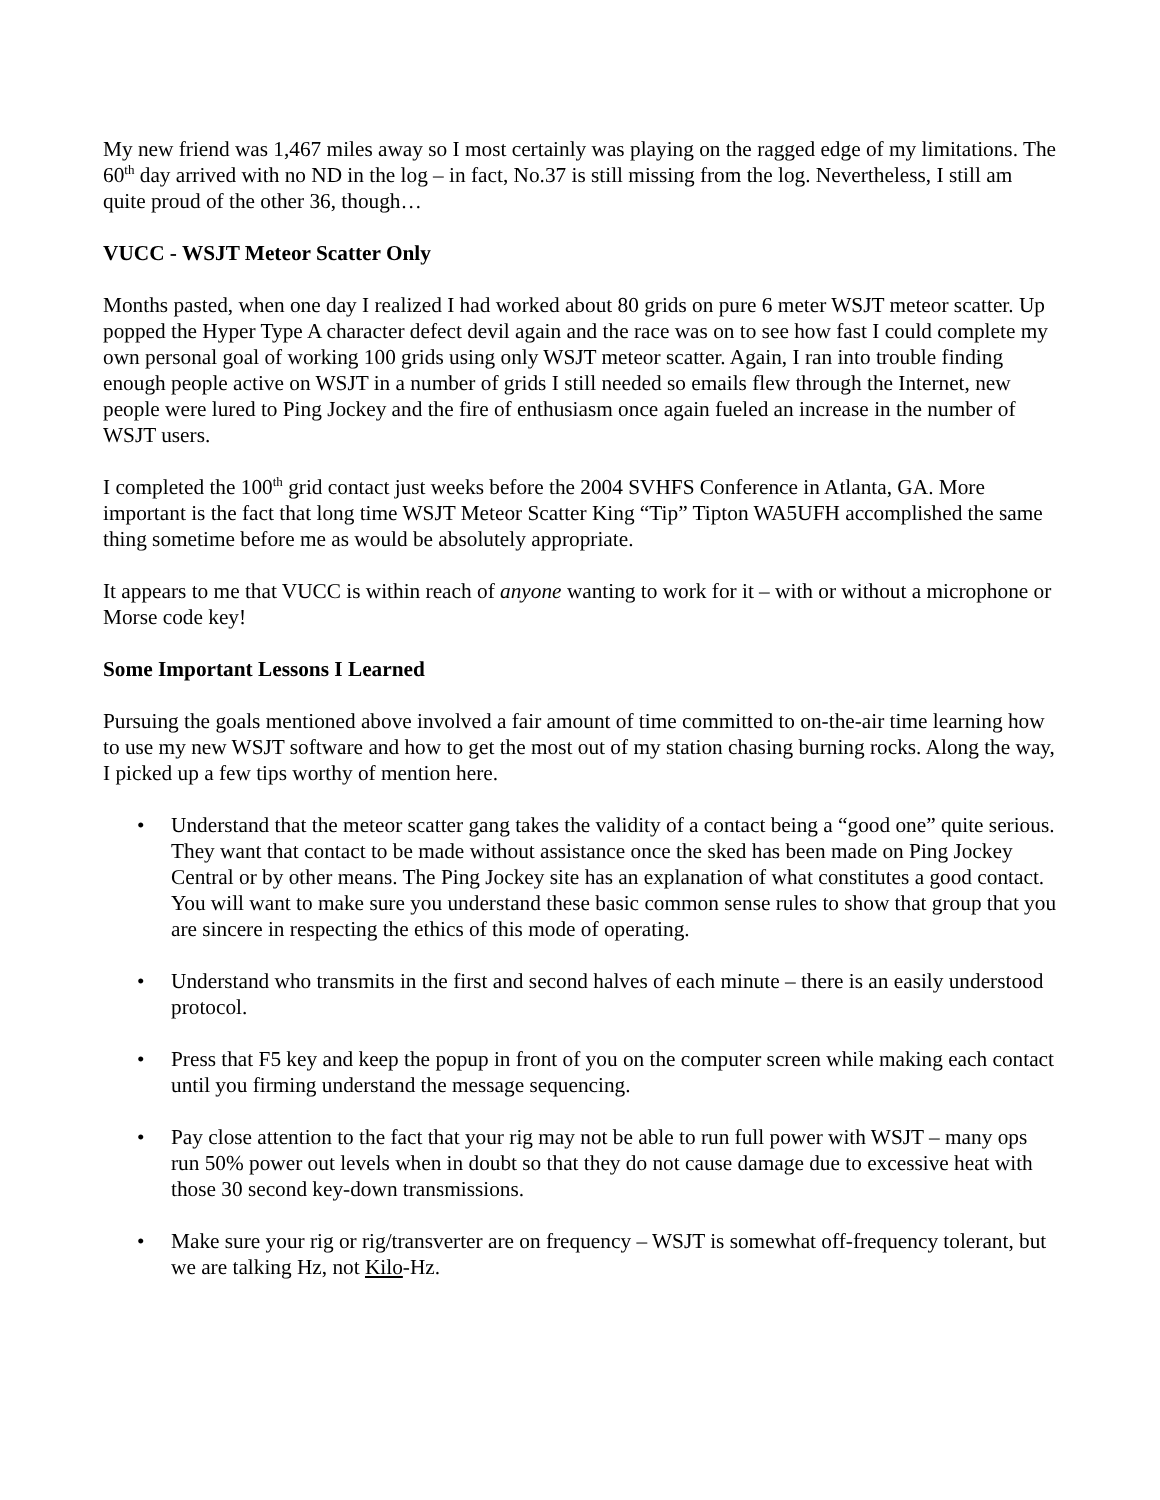My new friend was 1,467 miles away so I most certainly was playing on the ragged edge of my limitations. The 60<sup>th</sup> day arrived with no ND in the log – in fact, No.37 is still missing from the log. Nevertheless, I still am quite proud of the other 36, though…
VUCC - WSJT Meteor Scatter Only
Months pasted, when one day I realized I had worked about 80 grids on pure 6 meter WSJT meteor scatter. Up popped the Hyper Type A character defect devil again and the race was on to see how fast I could complete my own personal goal of working 100 grids using only WSJT meteor scatter. Again, I ran into trouble finding enough people active on WSJT in a number of grids I still needed so emails flew through the Internet, new people were lured to Ping Jockey and the fire of enthusiasm once again fueled an increase in the number of WSJT users.
I completed the 100<sup>th</sup> grid contact just weeks before the 2004 SVHFS Conference in Atlanta, GA. More important is the fact that long time WSJT Meteor Scatter King “Tip” Tipton WA5UFH accomplished the same thing sometime before me as would be absolutely appropriate.
It appears to me that VUCC is within reach of anyone wanting to work for it – with or without a microphone or Morse code key!
Some Important Lessons I Learned
Pursuing the goals mentioned above involved a fair amount of time committed to on-the-air time learning how to use my new WSJT software and how to get the most out of my station chasing burning rocks. Along the way, I picked up a few tips worthy of mention here.
• Understand that the meteor scatter gang takes the validity of a contact being a “good one” quite serious. They want that contact to be made without assistance once the sked has been made on Ping Jockey Central or by other means. The Ping Jockey site has an explanation of what constitutes a good contact. You will want to make sure you understand these basic common sense rules to show that group that you are sincere in respecting the ethics of this mode of operating.
• Understand who transmits in the first and second halves of each minute – there is an easily understood protocol.
• Press that F5 key and keep the popup in front of you on the computer screen while making each contact until you firming understand the message sequencing.
• Pay close attention to the fact that your rig may not be able to run full power with WSJT – many ops run 50% power out levels when in doubt so that they do not cause damage due to excessive heat with those 30 second key-down transmissions.
• Make sure your rig or rig/transverter are on frequency – WSJT is somewhat off-frequency tolerant, but we are talking Hz, not Kilo-Hz.